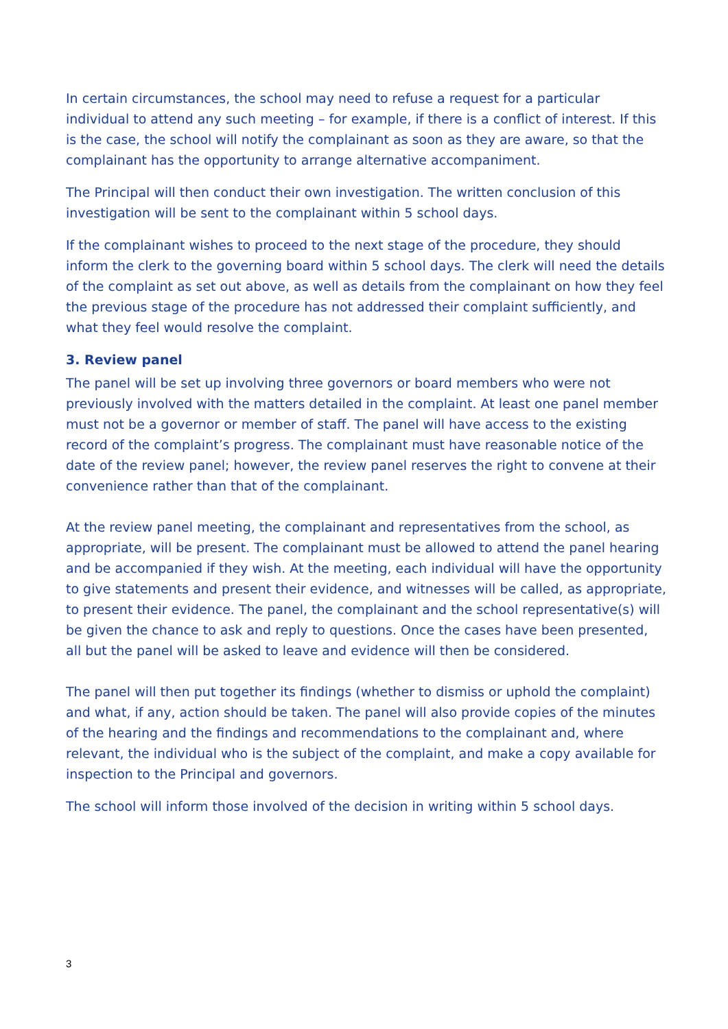In certain circumstances, the school may need to refuse a request for a particular individual to attend any such meeting – for example, if there is a conflict of interest. If this is the case, the school will notify the complainant as soon as they are aware, so that the complainant has the opportunity to arrange alternative accompaniment.
The Principal will then conduct their own investigation. The written conclusion of this investigation will be sent to the complainant within 5 school days.
If the complainant wishes to proceed to the next stage of the procedure, they should inform the clerk to the governing board within 5 school days. The clerk will need the details of the complaint as set out above, as well as details from the complainant on how they feel the previous stage of the procedure has not addressed their complaint sufficiently, and what they feel would resolve the complaint.
3. Review panel
The panel will be set up involving three governors or board members who were not previously involved with the matters detailed in the complaint. At least one panel member must not be a governor or member of staff. The panel will have access to the existing record of the complaint’s progress. The complainant must have reasonable notice of the date of the review panel; however, the review panel reserves the right to convene at their convenience rather than that of the complainant.
At the review panel meeting, the complainant and representatives from the school, as appropriate, will be present. The complainant must be allowed to attend the panel hearing and be accompanied if they wish. At the meeting, each individual will have the opportunity to give statements and present their evidence, and witnesses will be called, as appropriate, to present their evidence. The panel, the complainant and the school representative(s) will be given the chance to ask and reply to questions. Once the cases have been presented, all but the panel will be asked to leave and evidence will then be considered.
The panel will then put together its findings (whether to dismiss or uphold the complaint) and what, if any, action should be taken. The panel will also provide copies of the minutes of the hearing and the findings and recommendations to the complainant and, where relevant, the individual who is the subject of the complaint, and make a copy available for inspection to the Principal and governors.
The school will inform those involved of the decision in writing within 5 school days.
3